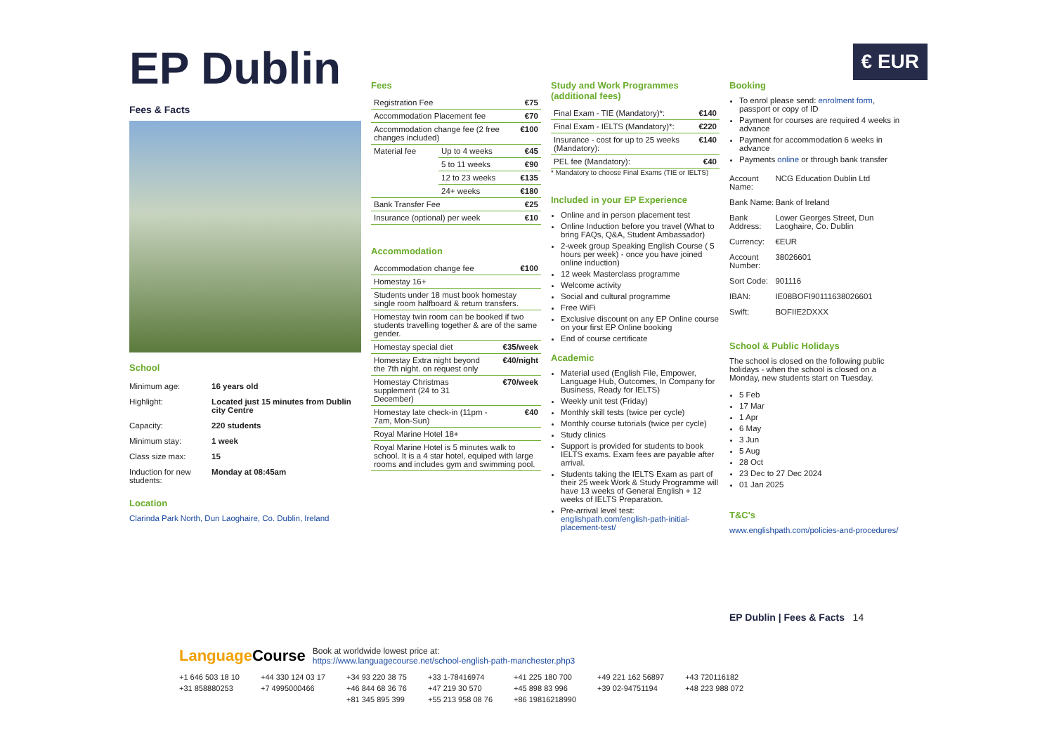€ EUR
EP Dublin
Fees & Facts
School
| Minimum age: | 16 years old |
| Highlight: | Located just 15 minutes from Dublin city Centre |
| Capacity: | 220 students |
| Minimum stay: | 1 week |
| Class size max: | 15 |
| Induction for new students: | Monday at 08:45am |
Location
Clarinda Park North, Dun Laoghaire, Co. Dublin, Ireland
Fees
| Registration Fee | | €75 |
| Accommodation Placement fee | | €70 |
| Accommodation change fee (2 free changes included) | | €100 |
| Material fee | Up to 4 weeks | €45 |
| | 5 to 11 weeks | €90 |
| | 12 to 23 weeks | €135 |
| | 24+ weeks | €180 |
| Bank Transfer Fee | | €25 |
| Insurance (optional) per week | | €10 |
Accommodation
| Accommodation change fee | €100 |
| Homestay 16+ | |
| Students under 18 must book homestay single room halfboard & return transfers. | |
| Homestay twin room can be booked if two students travelling together & are of the same gender. | |
| Homestay special diet | €35/week |
| Homestay Extra night beyond the 7th night. on request only | €40/night |
| Homestay Christmas supplement (24 to 31 December) | €70/week |
| Homestay late check-in (11pm - 7am, Mon-Sun) | €40 |
| Royal Marine Hotel 18+ | |
| Royal Marine Hotel is 5 minutes walk to school. It is a 4 star hotel, equiped with large rooms and includes gym and swimming pool. | |
Study and Work Programmes (additional fees)
| Final Exam - TIE (Mandatory)*: | €140 |
| Final Exam - IELTS (Mandatory)*: | €220 |
| Insurance - cost for up to 25 weeks (Mandatory): | €140 |
| PEL fee (Mandatory): | €40 |
* Mandatory to choose Final Exams (TIE or IELTS)
Included in your EP Experience
Online and in person placement test
Online Induction before you travel (What to bring FAQs, Q&A, Student Ambassador)
2-week group Speaking English Course ( 5 hours per week) - once you have joined online induction)
12 week Masterclass programme
Welcome activity
Social and cultural programme
Free WiFi
Exclusive discount on any EP Online course on your first EP Online booking
End of course certificate
Academic
Material used (English File, Empower, Language Hub, Outcomes, In Company for Business, Ready for IELTS)
Weekly unit test (Friday)
Monthly skill tests (twice per cycle)
Monthly course tutorials (twice per cycle)
Study clinics
Support is provided for students to book IELTS exams. Exam fees are payable after arrival.
Students taking the IELTS Exam as part of their 25 week Work & Study Programme will have 13 weeks of General English + 12 weeks of IELTS Preparation.
Pre-arrival level test: englishpath.com/english-path-initial-placement-test/
Booking
To enrol please send: enrolment form, passport or copy of ID
Payment for courses are required 4 weeks in advance
Payment for accommodation 6 weeks in advance
Payments online or through bank transfer
| Account Name: | NCG Education Dublin Ltd |
| Bank Name: | Bank of Ireland |
| Bank Address: | Lower Georges Street, Dun Laoghaire, Co. Dublin |
| Currency: | €EUR |
| Account Number: | 38026601 |
| Sort Code: | 901116 |
| IBAN: | IE08BOFI90111638026601 |
| Swift: | BOFIIE2DXXX |
School & Public Holidays
The school is closed on the following public holidays - when the school is closed on a Monday, new students start on Tuesday.
5 Feb
17 Mar
1 Apr
6 May
3 Jun
5 Aug
28 Oct
23 Dec to 27 Dec 2024
01 Jan 2025
T&C's
www.englishpath.com/policies-and-procedures/
EP Dublin | Fees & Facts 14
LanguageCourse
Book at worldwide lowest price at:
https://www.languagecourse.net/school-english-path-manchester.php3
| +1 646 503 18 10 | +44 330 124 03 17 | +34 93 220 38 75 | +33 1-78416974 | +41 225 180 700 | +49 221 162 56897 | +43 720116182 |
| +31 858880253 | +7 4995000466 | +46 844 68 36 76 | +47 219 30 570 | +45 898 83 996 | +39 02-94751194 | +48 223 988 072 |
| | | +81 345 895 399 | +55 213 958 08 76 | +86 19816218990 | | |